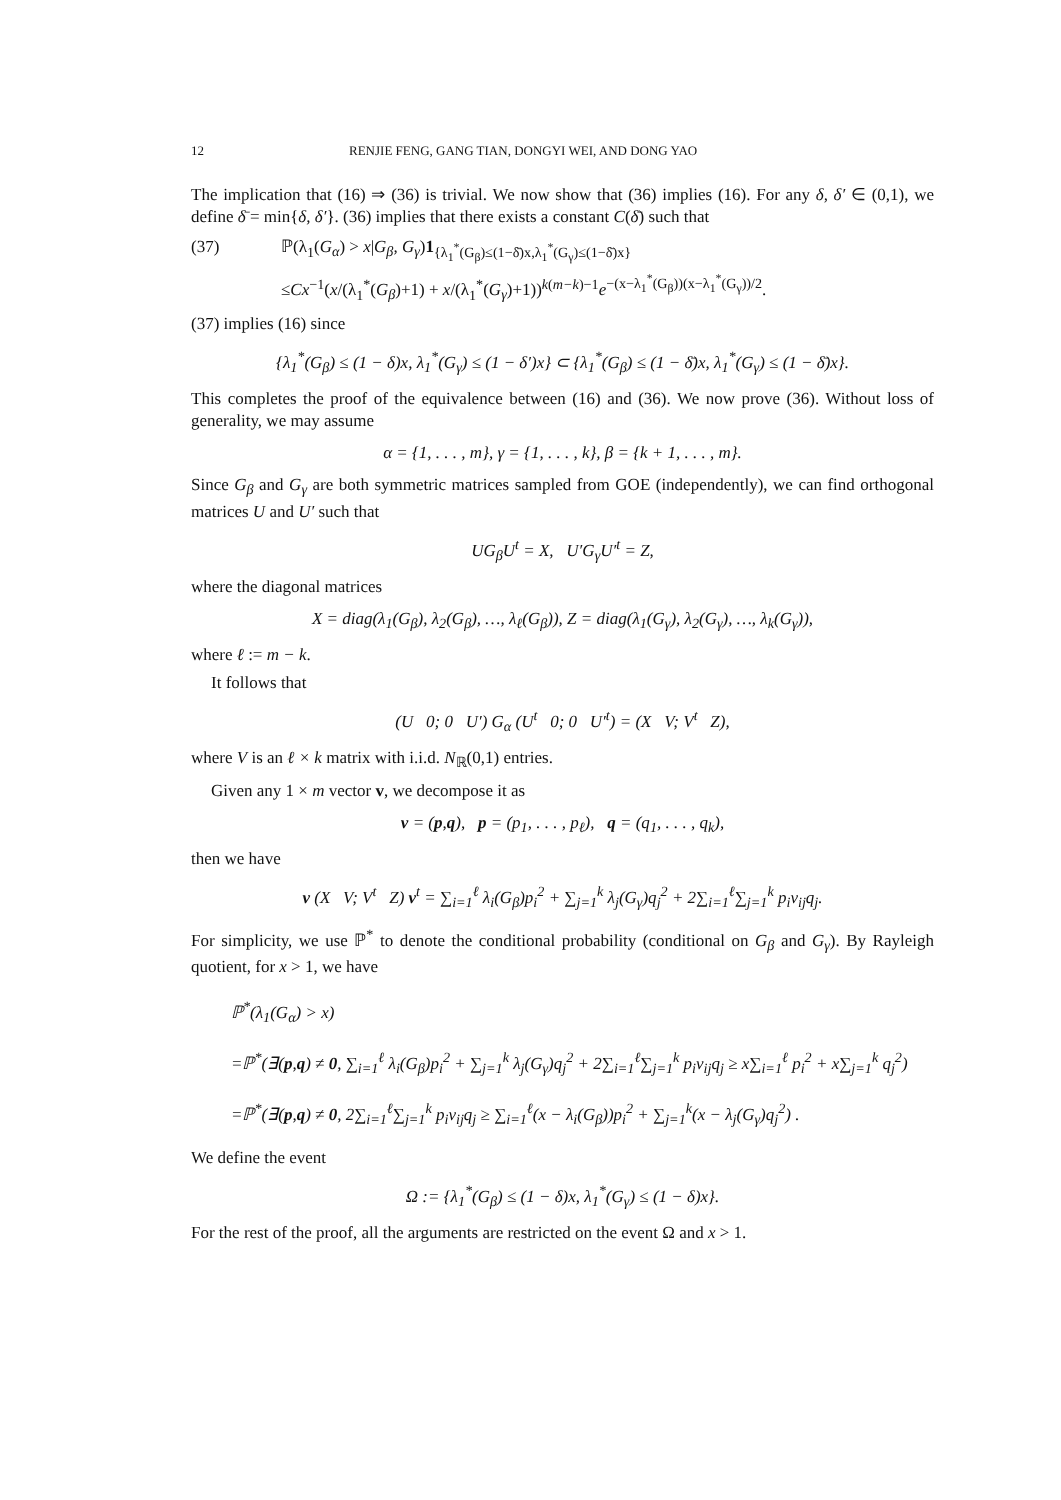12 RENJIE FENG, GANG TIAN, DONGYI WEI, AND DONG YAO
The implication that (16) ⇒ (36) is trivial. We now show that (36) implies (16). For any δ, δ′ ∈ (0,1), we define δ̄ = min{δ, δ′}. (36) implies that there exists a constant C(δ̄) such that
(37) ℙ(λ<sub>1</sub>(G<sub>α</sub>) > x|G<sub>β</sub>, G<sub>γ</sub>)1<sub>{λ<sub>1</sub><sup>*</sup>(G<sub>β</sub>)≤(1−δ̄)x,λ<sub>1</sub><sup>*</sup>(G<sub>γ</sub>)≤(1−δ̄)x}</sub>
≤Cx<sup>−1</sup>(x/(λ<sub>1</sub><sup>*</sup>(G<sub>β</sub>)+1) + x/(λ<sub>1</sub><sup>*</sup>(G<sub>γ</sub>)+1))<sup>k(m−k)−1</sup>e<sup>−(x−λ<sub>1</sub><sup>*</sup>(G<sub>β</sub>))(x−λ<sub>1</sub><sup>*</sup>(G<sub>γ</sub>))/2</sup>.
(37) implies (16) since
{λ<sub>1</sub><sup>*</sup>(G<sub>β</sub>) ≤ (1 − δ)x, λ<sub>1</sub><sup>*</sup>(G<sub>γ</sub>) ≤ (1 − δ′)x} ⊂ {λ<sub>1</sub><sup>*</sup>(G<sub>β</sub>) ≤ (1 − δ̄)x, λ<sub>1</sub><sup>*</sup>(G<sub>γ</sub>) ≤ (1 − δ̄)x}.
This completes the proof of the equivalence between (16) and (36). We now prove (36). Without loss of generality, we may assume
α = {1, . . . , m}, γ = {1, . . . , k}, β = {k + 1, . . . , m}.
Since G<sub>β</sub> and G<sub>γ</sub> are both symmetric matrices sampled from GOE (independently), we can find orthogonal matrices U and U′ such that
UG<sub>β</sub>U<sup>t</sup> = X, U′G<sub>γ</sub>U′<sup>t</sup> = Z,
where the diagonal matrices
X = diag(λ<sub>1</sub>(G<sub>β</sub>), λ<sub>2</sub>(G<sub>β</sub>), …, λ<sub>ℓ</sub>(G<sub>β</sub>)), Z = diag(λ<sub>1</sub>(G<sub>γ</sub>), λ<sub>2</sub>(G<sub>γ</sub>), …, λ<sub>k</sub>(G<sub>γ</sub>)),
where ℓ := m − k.
It follows that
(U 0; 0 U′) G<sub>α</sub> (U<sup>t</sup> 0; 0 U′<sup>t</sup>) = (X V; V<sup>t</sup> Z),
where V is an ℓ × k matrix with i.i.d. N<sub>ℝ</sub>(0,1) entries.
Given any 1 × m vector v, we decompose it as
v = (p,q), p = (p<sub>1</sub>, . . . , p<sub>ℓ</sub>), q = (q<sub>1</sub>, . . . , q<sub>k</sub>),
then we have
v (X V; V<sup>t</sup> Z) v<sup>t</sup> = ∑<sub>i=1</sub><sup>ℓ</sup> λ<sub>i</sub>(G<sub>β</sub>)p<sub>i</sub><sup>2</sup> + ∑<sub>j=1</sub><sup>k</sup> λ<sub>j</sub>(G<sub>γ</sub>)q<sub>j</sub><sup>2</sup> + 2∑<sub>i=1</sub><sup>ℓ</sup>∑<sub>j=1</sub><sup>k</sup> p<sub>i</sub>v<sub>ij</sub>q<sub>j</sub>.
For simplicity, we use ℙ<sup>*</sup> to denote the conditional probability (conditional on G<sub>β</sub> and G<sub>γ</sub>). By Rayleigh quotient, for x > 1, we have
ℙ<sup>*</sup>(λ<sub>1</sub>(G<sub>α</sub>) > x)
=ℙ<sup>*</sup>(∃(p,q) ≠ 0, ∑<sub>i=1</sub><sup>ℓ</sup> λ<sub>i</sub>(G<sub>β</sub>)p<sub>i</sub><sup>2</sup> + ∑<sub>j=1</sub><sup>k</sup> λ<sub>j</sub>(G<sub>γ</sub>)q<sub>j</sub><sup>2</sup> + 2∑<sub>i=1</sub><sup>ℓ</sup>∑<sub>j=1</sub><sup>k</sup> p<sub>i</sub>v<sub>ij</sub>q<sub>j</sub> ≥ x∑<sub>i=1</sub><sup>ℓ</sup> p<sub>i</sub><sup>2</sup> + x∑<sub>j=1</sub><sup>k</sup> q<sub>j</sub><sup>2</sup>)
=ℙ<sup>*</sup>(∃(p,q) ≠ 0, 2∑<sub>i=1</sub><sup>ℓ</sup>∑<sub>j=1</sub><sup>k</sup> p<sub>i</sub>v<sub>ij</sub>q<sub>j</sub> ≥ ∑<sub>i=1</sub><sup>ℓ</sup>(x − λ<sub>i</sub>(G<sub>β</sub>))p<sub>i</sub><sup>2</sup> + ∑<sub>j=1</sub><sup>k</sup>(x − λ<sub>j</sub>(G<sub>γ</sub>)q<sub>j</sub><sup>2</sup>) .
We define the event
Ω := {λ<sub>1</sub><sup>*</sup>(G<sub>β</sub>) ≤ (1 − δ)x, λ<sub>1</sub><sup>*</sup>(G<sub>γ</sub>) ≤ (1 − δ)x}.
For the rest of the proof, all the arguments are restricted on the event Ω and x > 1.